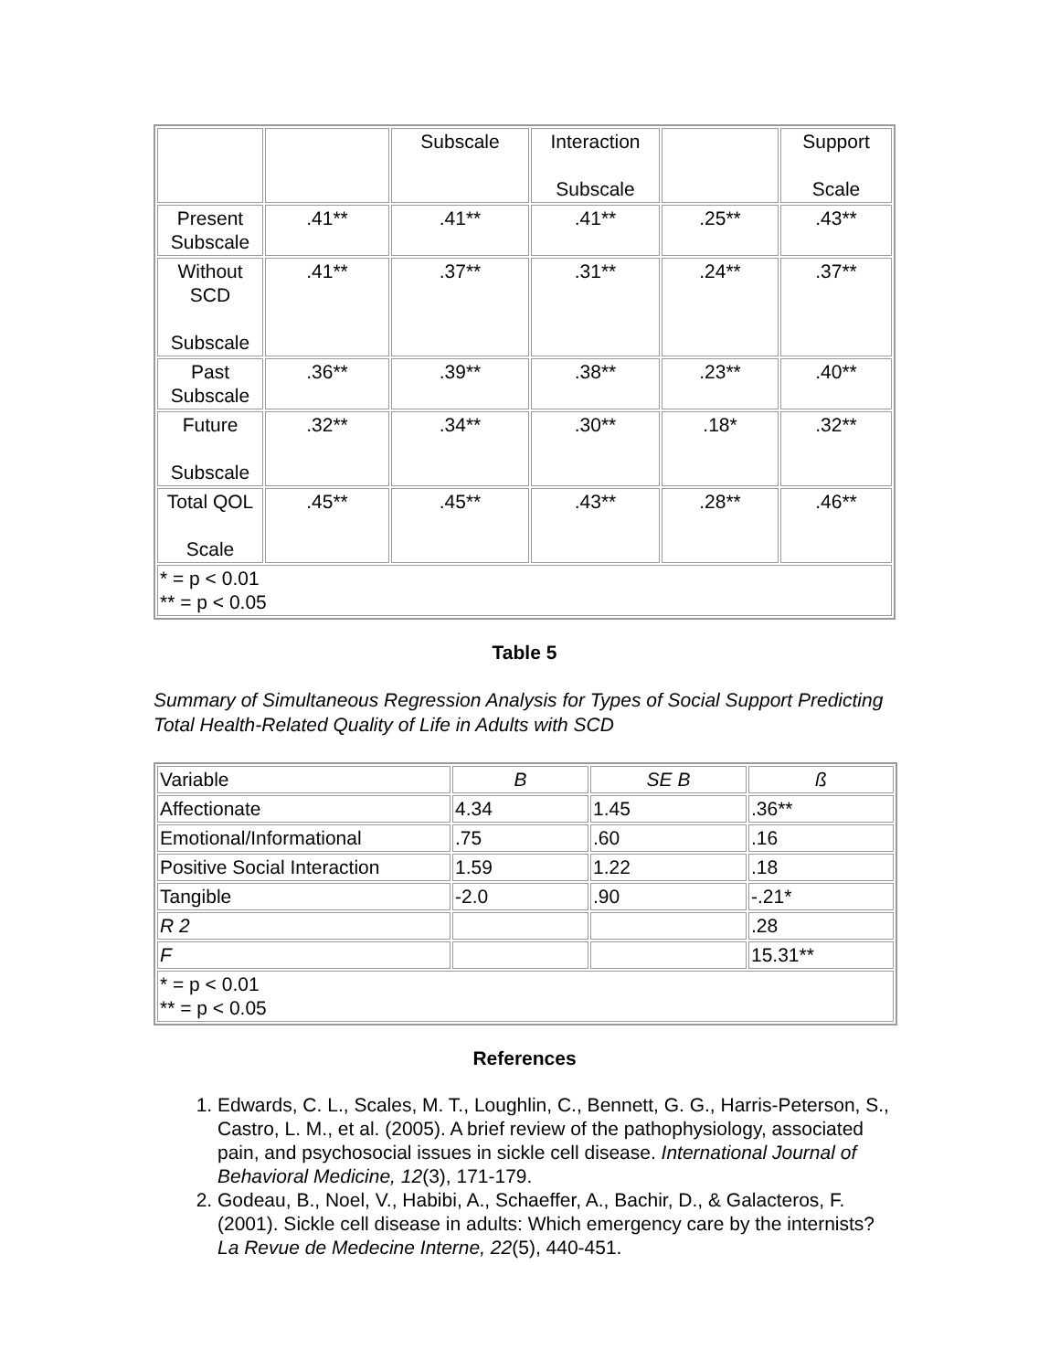| | | Subscale | Interaction Subscale | | Support Scale |
| Present Subscale | .41** | .41** | .41** | .25** | .43** |
| Without SCD Subscale | .41** | .37** | .31** | .24** | .37** |
| Past Subscale | .36** | .39** | .38** | .23** | .40** |
| Future Subscale | .32** | .34** | .30** | .18* | .32** |
| Total QOL Scale | .45** | .45** | .43** | .28** | .46** |
| * = p < 0.01 ** = p < 0.05 | | | | | |
Table 5
Summary of Simultaneous Regression Analysis for Types of Social Support Predicting Total Health-Related Quality of Life in Adults with SCD
| Variable | B | SE B | ß |
| Affectionate | 4.34 | 1.45 | .36** |
| Emotional/Informational | .75 | .60 | .16 |
| Positive Social Interaction | 1.59 | 1.22 | .18 |
| Tangible | -2.0 | .90 | -.21* |
| R 2 | | | .28 |
| F | | | 15.31** |
| * = p < 0.01 ** = p < 0.05 | | | |
References
1. Edwards, C. L., Scales, M. T., Loughlin, C., Bennett, G. G., Harris-Peterson, S., Castro, L. M., et al. (2005). A brief review of the pathophysiology, associated pain, and psychosocial issues in sickle cell disease. International Journal of Behavioral Medicine, 12(3), 171-179.
2. Godeau, B., Noel, V., Habibi, A., Schaeffer, A., Bachir, D., & Galacteros, F. (2001). Sickle cell disease in adults: Which emergency care by the internists? La Revue de Medecine Interne, 22(5), 440-451.